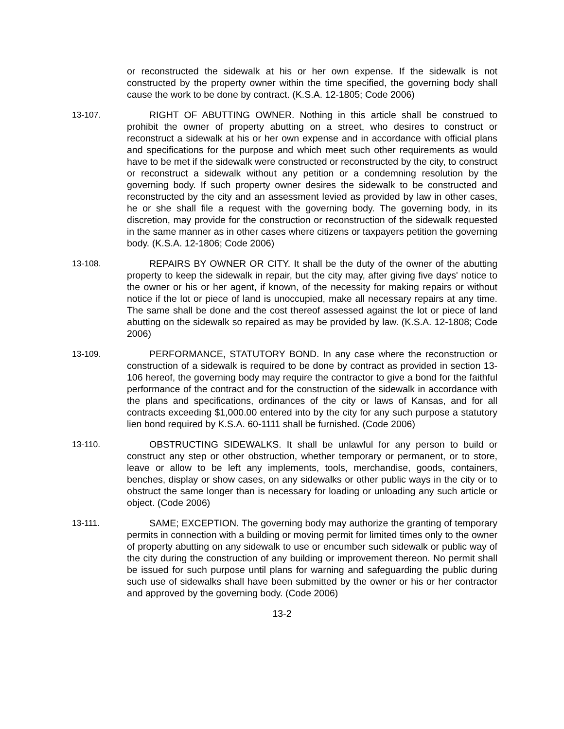or reconstructed the sidewalk at his or her own expense. If the sidewalk is not constructed by the property owner within the time specified, the governing body shall cause the work to be done by contract. (K.S.A. 12-1805; Code 2006)
13-107. RIGHT OF ABUTTING OWNER. Nothing in this article shall be construed to prohibit the owner of property abutting on a street, who desires to construct or reconstruct a sidewalk at his or her own expense and in accordance with official plans and specifications for the purpose and which meet such other requirements as would have to be met if the sidewalk were constructed or reconstructed by the city, to construct or reconstruct a sidewalk without any petition or a condemning resolution by the governing body. If such property owner desires the sidewalk to be constructed and reconstructed by the city and an assessment levied as provided by law in other cases, he or she shall file a request with the governing body. The governing body, in its discretion, may provide for the construction or reconstruction of the sidewalk requested in the same manner as in other cases where citizens or taxpayers petition the governing body. (K.S.A. 12-1806; Code 2006)
13-108. REPAIRS BY OWNER OR CITY. It shall be the duty of the owner of the abutting property to keep the sidewalk in repair, but the city may, after giving five days' notice to the owner or his or her agent, if known, of the necessity for making repairs or without notice if the lot or piece of land is unoccupied, make all necessary repairs at any time. The same shall be done and the cost thereof assessed against the lot or piece of land abutting on the sidewalk so repaired as may be provided by law. (K.S.A. 12-1808; Code 2006)
13-109. PERFORMANCE, STATUTORY BOND. In any case where the reconstruction or construction of a sidewalk is required to be done by contract as provided in section 13-106 hereof, the governing body may require the contractor to give a bond for the faithful performance of the contract and for the construction of the sidewalk in accordance with the plans and specifications, ordinances of the city or laws of Kansas, and for all contracts exceeding $1,000.00 entered into by the city for any such purpose a statutory lien bond required by K.S.A. 60-1111 shall be furnished. (Code 2006)
13-110. OBSTRUCTING SIDEWALKS. It shall be unlawful for any person to build or construct any step or other obstruction, whether temporary or permanent, or to store, leave or allow to be left any implements, tools, merchandise, goods, containers, benches, display or show cases, on any sidewalks or other public ways in the city or to obstruct the same longer than is necessary for loading or unloading any such article or object. (Code 2006)
13-111. SAME; EXCEPTION. The governing body may authorize the granting of temporary permits in connection with a building or moving permit for limited times only to the owner of property abutting on any sidewalk to use or encumber such sidewalk or public way of the city during the construction of any building or improvement thereon. No permit shall be issued for such purpose until plans for warning and safeguarding the public during such use of sidewalks shall have been submitted by the owner or his or her contractor and approved by the governing body. (Code 2006)
13-2